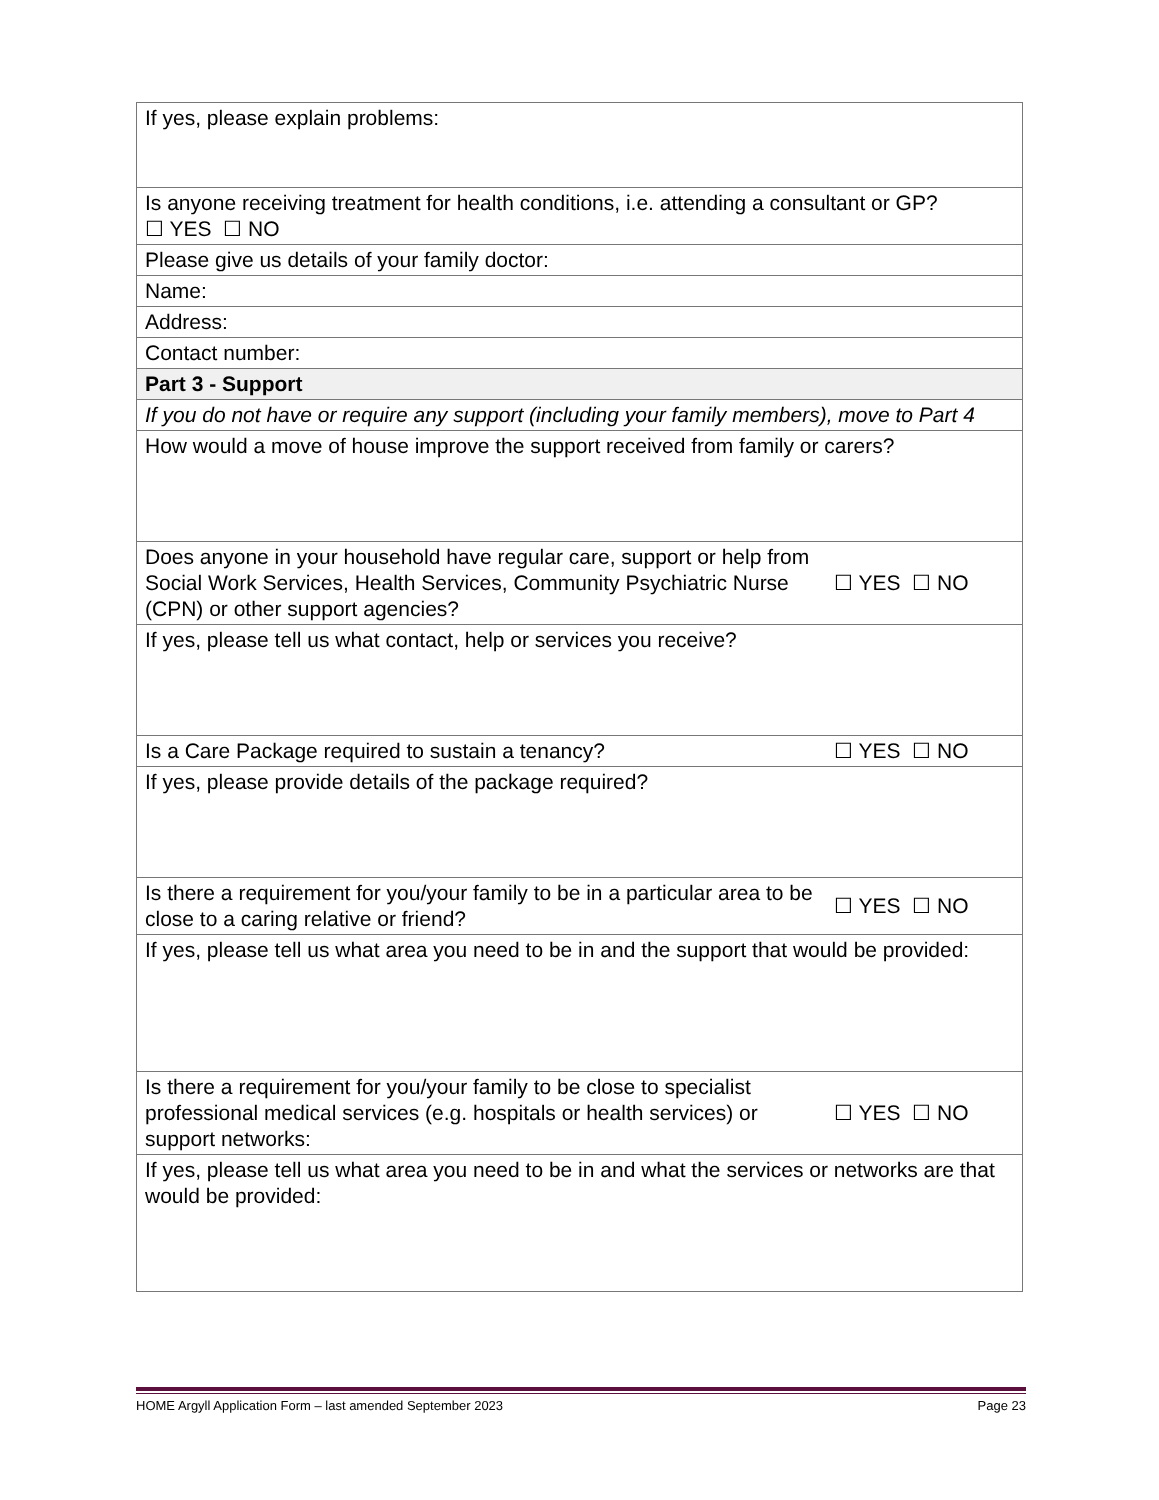| If yes, please explain problems: | |
| Is anyone receiving treatment for health conditions, i.e. attending a consultant or GP? ☐ YES ☐ NO | |
| Please give us details of your family doctor: | |
| Name: | |
| Address: | |
| Contact number: | |
| Part 3 - Support | |
| If you do not have or require any support (including your family members), move to Part 4 | |
| How would a move of house improve the support received from family or carers? | |
| Does anyone in your household have regular care, support or help from Social Work Services, Health Services, Community Psychiatric Nurse (CPN) or other support agencies? | ☐ YES ☐ NO |
| If yes, please tell us what contact, help or services you receive? | |
| Is a Care Package required to sustain a tenancy? | ☐ YES ☐ NO |
| If yes, please provide details of the package required? | |
| Is there a requirement for you/your family to be in a particular area to be close to a caring relative or friend? | ☐ YES ☐ NO |
| If yes, please tell us what area you need to be in and the support that would be provided: | |
| Is there a requirement for you/your family to be close to specialist professional medical services (e.g. hospitals or health services) or support networks: | ☐ YES ☐ NO |
| If yes, please tell us what area you need to be in and what the services or networks are that would be provided: | |
HOME Argyll Application Form – last amended September 2023 Page 23